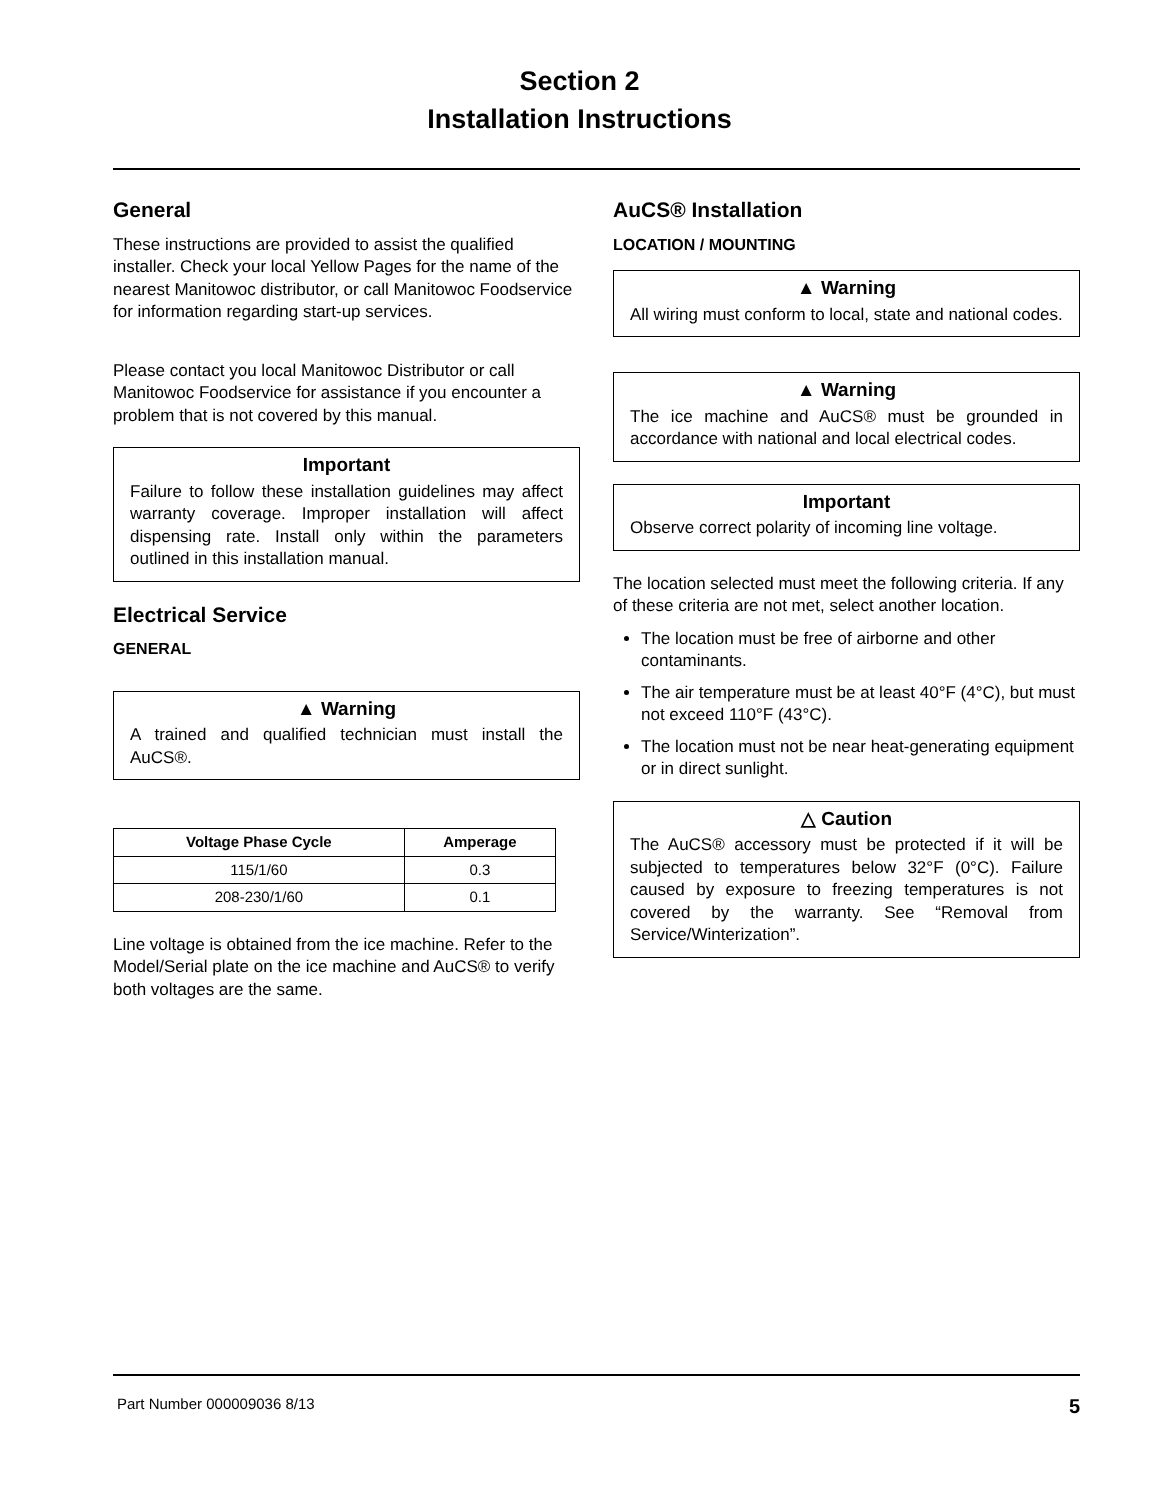Section 2
Installation Instructions
General
These instructions are provided to assist the qualified installer. Check your local Yellow Pages for the name of the nearest Manitowoc distributor, or call Manitowoc Foodservice for information regarding start-up services.
Please contact you local Manitowoc Distributor or call Manitowoc Foodservice for assistance if you encounter a problem that is not covered by this manual.
Important
Failure to follow these installation guidelines may affect warranty coverage. Improper installation will affect dispensing rate. Install only within the parameters outlined in this installation manual.
Electrical Service
GENERAL
▲ Warning
A trained and qualified technician must install the AuCS®.
| Voltage Phase Cycle | Amperage |
| --- | --- |
| 115/1/60 | 0.3 |
| 208-230/1/60 | 0.1 |
Line voltage is obtained from the ice machine. Refer to the Model/Serial plate on the ice machine and AuCS® to verify both voltages are the same.
AuCS® Installation
LOCATION / MOUNTING
▲ Warning
All wiring must conform to local, state and national codes.
▲ Warning
The ice machine and AuCS® must be grounded in accordance with national and local electrical codes.
Important
Observe correct polarity of incoming line voltage.
The location selected must meet the following criteria. If any of these criteria are not met, select another location.
The location must be free of airborne and other contaminants.
The air temperature must be at least 40°F (4°C), but must not exceed 110°F (43°C).
The location must not be near heat-generating equipment or in direct sunlight.
△ Caution
The AuCS® accessory must be protected if it will be subjected to temperatures below 32°F (0°C). Failure caused by exposure to freezing temperatures is not covered by the warranty. See “Removal from Service/Winterization”.
Part Number 000009036 8/13 5